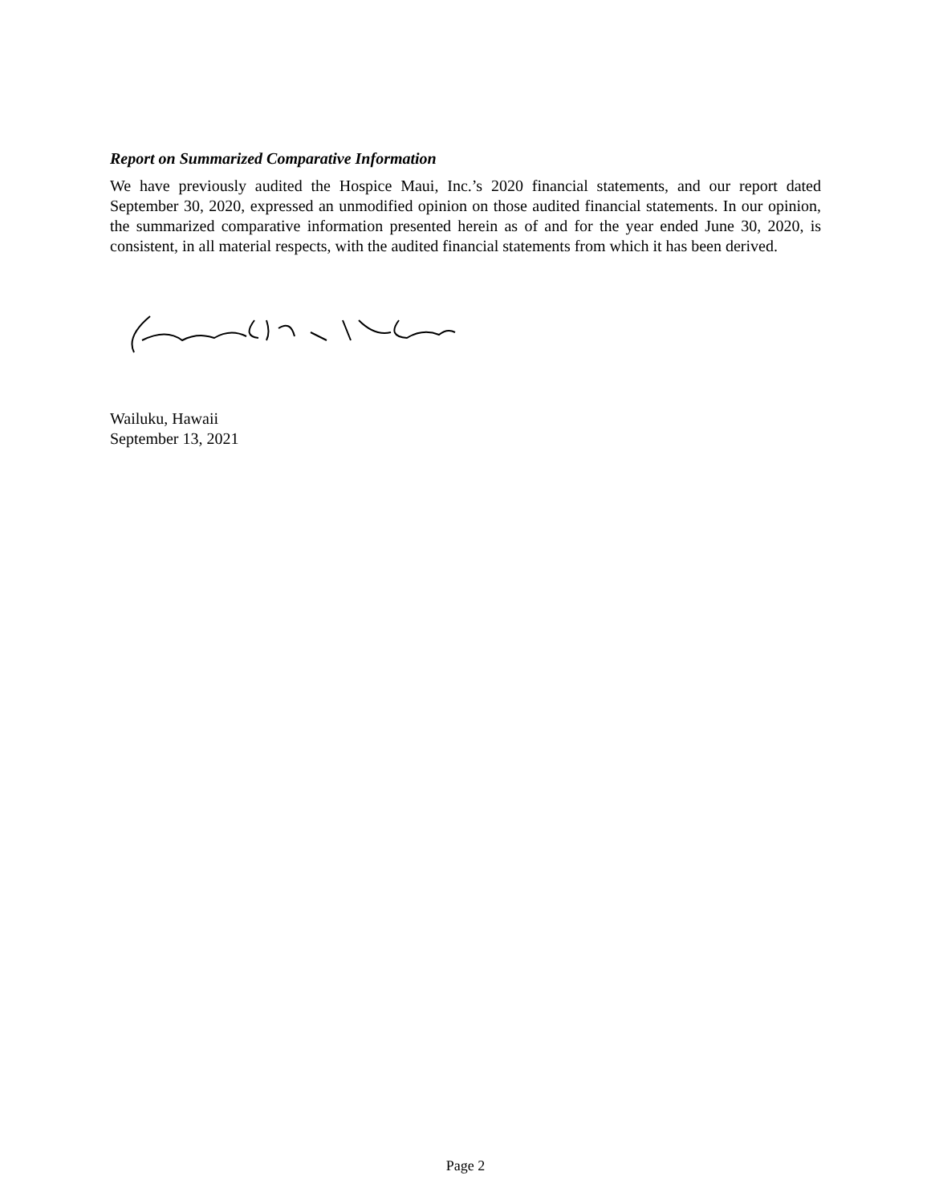Report on Summarized Comparative Information
We have previously audited the Hospice Maui, Inc.’s 2020 financial statements, and our report dated September 30, 2020, expressed an unmodified opinion on those audited financial statements. In our opinion, the summarized comparative information presented herein as of and for the year ended June 30, 2020, is consistent, in all material respects, with the audited financial statements from which it has been derived.
Wailuku, Hawaii
September 13, 2021
Page 2